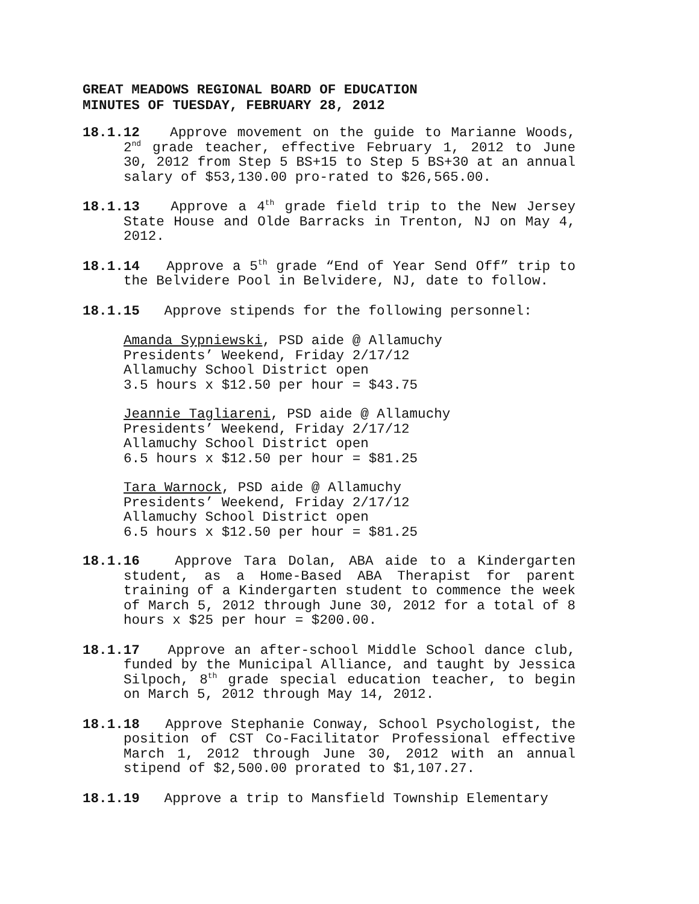GREAT MEADOWS REGIONAL BOARD OF EDUCATION
MINUTES OF TUESDAY, FEBRUARY 28, 2012
18.1.12 Approve movement on the guide to Marianne Woods, 2<sup>nd</sup> grade teacher, effective February 1, 2012 to June 30, 2012 from Step 5 BS+15 to Step 5 BS+30 at an annual salary of $53,130.00 pro-rated to $26,565.00.
18.1.13 Approve a 4<sup>th</sup> grade field trip to the New Jersey State House and Olde Barracks in Trenton, NJ on May 4, 2012.
18.1.14 Approve a 5<sup>th</sup> grade “End of Year Send Off” trip to the Belvidere Pool in Belvidere, NJ, date to follow.
18.1.15 Approve stipends for the following personnel:
Amanda Sypniewski, PSD aide @ Allamuchy
Presidents’ Weekend, Friday 2/17/12
Allamuchy School District open
3.5 hours x $12.50 per hour = $43.75
Jeannie Tagliareni, PSD aide @ Allamuchy
Presidents’ Weekend, Friday 2/17/12
Allamuchy School District open
6.5 hours x $12.50 per hour = $81.25
Tara Warnock, PSD aide @ Allamuchy
Presidents’ Weekend, Friday 2/17/12
Allamuchy School District open
6.5 hours x $12.50 per hour = $81.25
18.1.16 Approve Tara Dolan, ABA aide to a Kindergarten student, as a Home-Based ABA Therapist for parent training of a Kindergarten student to commence the week of March 5, 2012 through June 30, 2012 for a total of 8 hours x $25 per hour = $200.00.
18.1.17 Approve an after-school Middle School dance club, funded by the Municipal Alliance, and taught by Jessica Silpoch, 8<sup>th</sup> grade special education teacher, to begin on March 5, 2012 through May 14, 2012.
18.1.18 Approve Stephanie Conway, School Psychologist, the position of CST Co-Facilitator Professional effective March 1, 2012 through June 30, 2012 with an annual stipend of $2,500.00 prorated to $1,107.27.
18.1.19 Approve a trip to Mansfield Township Elementary